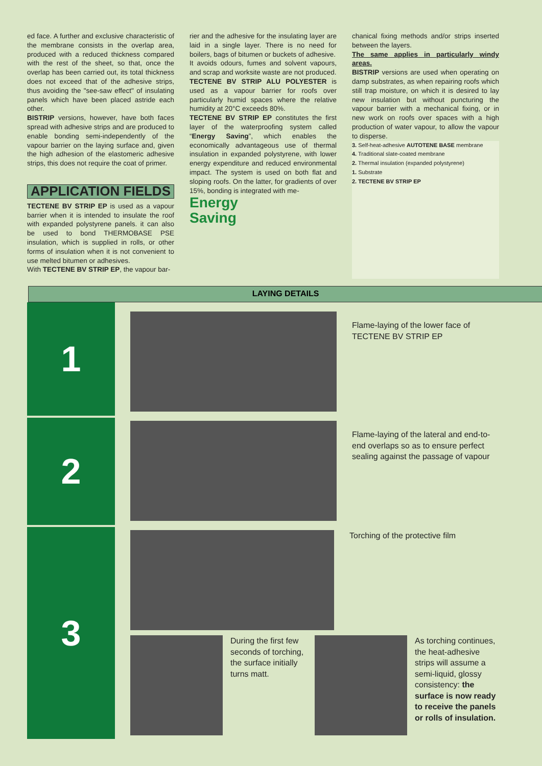ed face. A further and exclusive characteristic of the membrane consists in the overlap area, produced with a reduced thickness compared with the rest of the sheet, so that, once the overlap has been carried out, its total thickness does not exceed that of the adhesive strips, thus avoiding the "see-saw effect" of insulating panels which have been placed astride each other.
BISTRIP versions, however, have both faces spread with adhesive strips and are produced to enable bonding semi-independently of the vapour barrier on the laying surface and, given the high adhesion of the elastomeric adhesive strips, this does not require the coat of primer.
APPLICATION FIELDS
TECTENE BV STRIP EP is used as a vapour barrier when it is intended to insulate the roof with expanded polystyrene panels. it can also be used to bond THERMOBASE PSE insulation, which is supplied in rolls, or other forms of insulation when it is not convenient to use melted bitumen or adhesives.
With TECTENE BV STRIP EP, the vapour bar-
rier and the adhesive for the insulating layer are laid in a single layer. There is no need for boilers, bags of bitumen or buckets of adhesive.
It avoids odours, fumes and solvent vapours, and scrap and worksite waste are not produced.
TECTENE BV STRIP ALU POLYESTER is used as a vapour barrier for roofs over particularly humid spaces where the relative humidity at 20°C exceeds 80%.
TECTENE BV STRIP EP constitutes the first layer of the waterproofing system called “Energy Saving”, which enables the economically advantageous use of thermal insulation in expanded polystyrene, with lower energy expenditure and reduced environmental impact. The system is used on both flat and sloping roofs. On the latter, for gradients of over 15%, bonding is integrated with me-
Energy
Saving
chanical fixing methods and/or strips inserted between the layers.
The same applies in particularly windy areas.
BISTRIP versions are used when operating on damp substrates, as when repairing roofs which still trap moisture, on which it is desired to lay new insulation but without puncturing the vapour barrier with a mechanical fixing, or in new work on roofs over spaces with a high production of water vapour, to allow the vapour to disperse.
3. Self-heat-adhesive AUTOTENE BASE membrane
4. Traditional slate-coated membrane
2. Thermal insulation (expanded polystyrene)
1. Substrate
2. TECTENE BV STRIP EP
LAYING DETAILS
1
Flame-laying of the lower face of
TECTENE BV STRIP EP
2
Flame-laying of the lateral and end-to-
end overlaps so as to ensure perfect
sealing against the passage of vapour
3
Torching of the protective film
During the first few seconds of torching, the surface initially turns matt.
As torching continues, the heat-adhesive strips will assume a semi-liquid, glossy consistency: the surface is now ready to receive the panels or rolls of insulation.